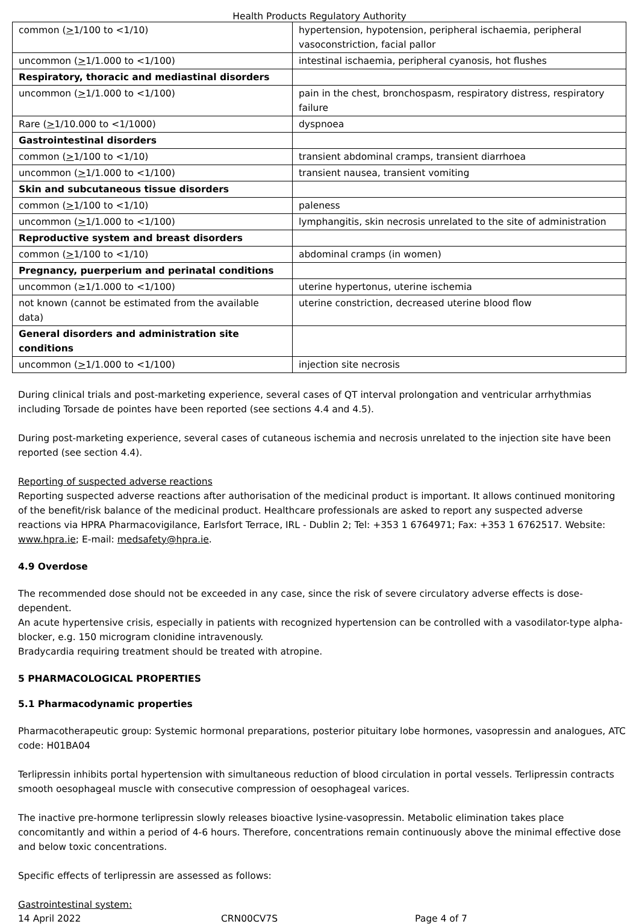Health Products Regulatory Authority
| common ( > 1/100 to <1/10) | hypertension, hypotension, peripheral ischaemia, peripheral vasoconstriction, facial pallor |
| uncommon ( > 1/1.000 to <1/100) | intestinal ischaemia, peripheral cyanosis, hot flushes |
| Respiratory, thoracic and mediastinal disorders | |
| uncommon ( > 1/1.000 to <1/100) | pain in the chest, bronchospasm, respiratory distress, respiratory failure |
| Rare ( > 1/10.000 to <1/1000) | dyspnoea |
| Gastrointestinal disorders | |
| common ( > 1/100 to <1/10) | transient abdominal cramps, transient diarrhoea |
| uncommon ( > 1/1.000 to <1/100) | transient nausea, transient vomiting |
| Skin and subcutaneous tissue disorders | |
| common ( > 1/100 to <1/10) | paleness |
| uncommon ( > 1/1.000 to <1/100) | lymphangitis, skin necrosis unrelated to the site of administration |
| Reproductive system and breast disorders | |
| common ( > 1/100 to <1/10) | abdominal cramps (in women) |
| Pregnancy, puerperium and perinatal conditions | |
| uncommon (≥1/1.000 to <1/100) | uterine hypertonus, uterine ischemia |
| not known (cannot be estimated from the available data) | uterine constriction, decreased uterine blood flow |
| General disorders and administration site conditions | |
| uncommon ( > 1/1.000 to <1/100) | injection site necrosis |
During clinical trials and post-marketing experience, several cases of QT interval prolongation and ventricular arrhythmias including Torsade de pointes have been reported (see sections 4.4 and 4.5).
During post-marketing experience, several cases of cutaneous ischemia and necrosis unrelated to the injection site have been reported (see section 4.4).
Reporting of suspected adverse reactions
Reporting suspected adverse reactions after authorisation of the medicinal product is important. It allows continued monitoring of the benefit/risk balance of the medicinal product. Healthcare professionals are asked to report any suspected adverse reactions via HPRA Pharmacovigilance, Earlsfort Terrace, IRL - Dublin 2; Tel: +353 1 6764971; Fax: +353 1 6762517. Website: www.hpra.ie; E-mail: medsafety@hpra.ie.
4.9 Overdose
The recommended dose should not be exceeded in any case, since the risk of severe circulatory adverse effects is dose-dependent.
An acute hypertensive crisis, especially in patients with recognized hypertension can be controlled with a vasodilator-type alpha-blocker, e.g. 150 microgram clonidine intravenously.
Bradycardia requiring treatment should be treated with atropine.
5 PHARMACOLOGICAL PROPERTIES
5.1 Pharmacodynamic properties
Pharmacotherapeutic group: Systemic hormonal preparations, posterior pituitary lobe hormones, vasopressin and analogues, ATC code: H01BA04
Terlipressin inhibits portal hypertension with simultaneous reduction of blood circulation in portal vessels. Terlipressin contracts smooth oesophageal muscle with consecutive compression of oesophageal varices.
The inactive pre-hormone terlipressin slowly releases bioactive lysine-vasopressin. Metabolic elimination takes place concomitantly and within a period of 4-6 hours. Therefore, concentrations remain continuously above the minimal effective dose and below toxic concentrations.
Specific effects of terlipressin are assessed as follows:
Gastrointestinal system:
14 April 2022 CRN00CV7S Page 4 of 7